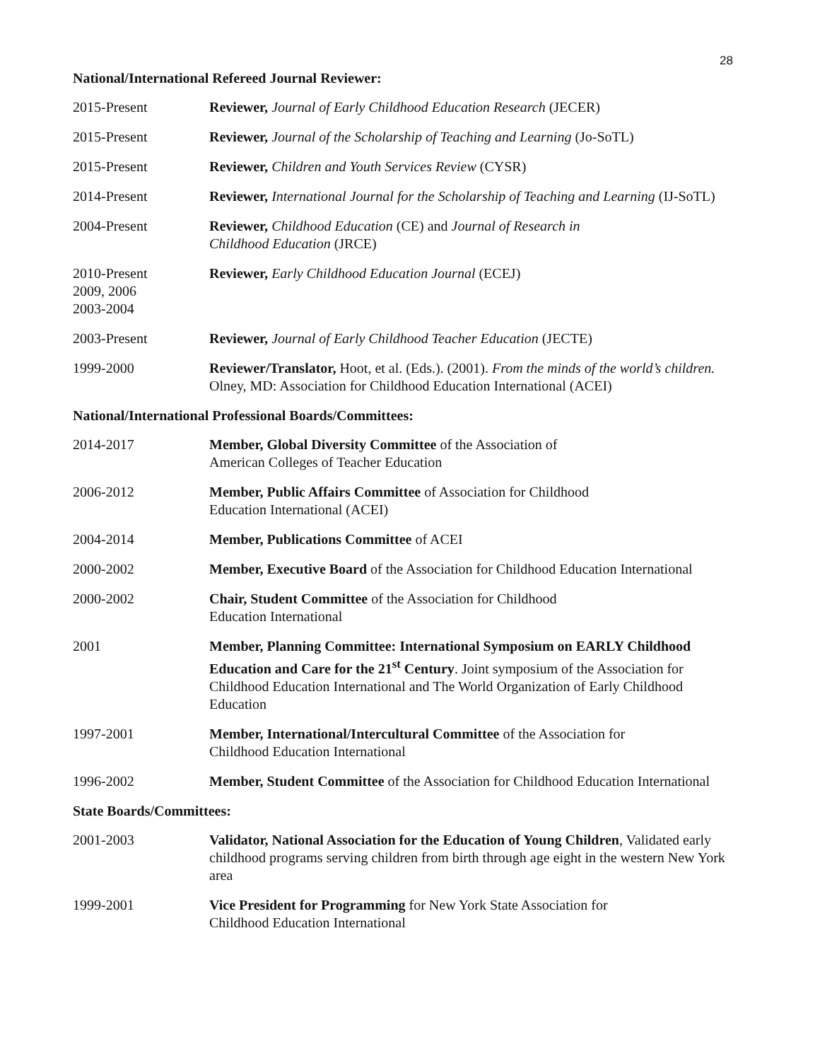28
National/International Refereed Journal Reviewer:
2015-Present Reviewer, Journal of Early Childhood Education Research (JECER)
2015-Present Reviewer, Journal of the Scholarship of Teaching and Learning (Jo-SoTL)
2015-Present Reviewer, Children and Youth Services Review (CYSR)
2014-Present Reviewer, International Journal for the Scholarship of Teaching and Learning (IJ-SoTL)
2004-Present Reviewer, Childhood Education (CE) and Journal of Research in
Childhood Education (JRCE)
2010-Present
2009, 2006
2003-2004
Reviewer, Early Childhood Education Journal (ECEJ)
2003-Present Reviewer, Journal of Early Childhood Teacher Education (JECTE)
1999-2000 Reviewer/Translator, Hoot, et al. (Eds.). (2001). From the minds of the world’s children. Olney, MD: Association for Childhood Education International (ACEI)
National/International Professional Boards/Committees:
2014-2017 Member, Global Diversity Committee of the Association of
American Colleges of Teacher Education
2006-2012 Member, Public Affairs Committee of Association for Childhood
Education International (ACEI)
2004-2014 Member, Publications Committee of ACEI
2000-2002 Member, Executive Board of the Association for Childhood Education International
2000-2002 Chair, Student Committee of the Association for Childhood
Education International
2001 Member, Planning Committee: International Symposium on EARLY Childhood Education and Care for the 21<sup>st</sup> Century. Joint symposium of the Association for Childhood Education International and The World Organization of Early Childhood Education
1997-2001 Member, International/Intercultural Committee of the Association for
Childhood Education International
1996-2002 Member, Student Committee of the Association for Childhood Education International
State Boards/Committees:
2001-2003 Validator, National Association for the Education of Young Children, Validated early childhood programs serving children from birth through age eight in the western New York area
1999-2001 Vice President for Programming for New York State Association for
Childhood Education International